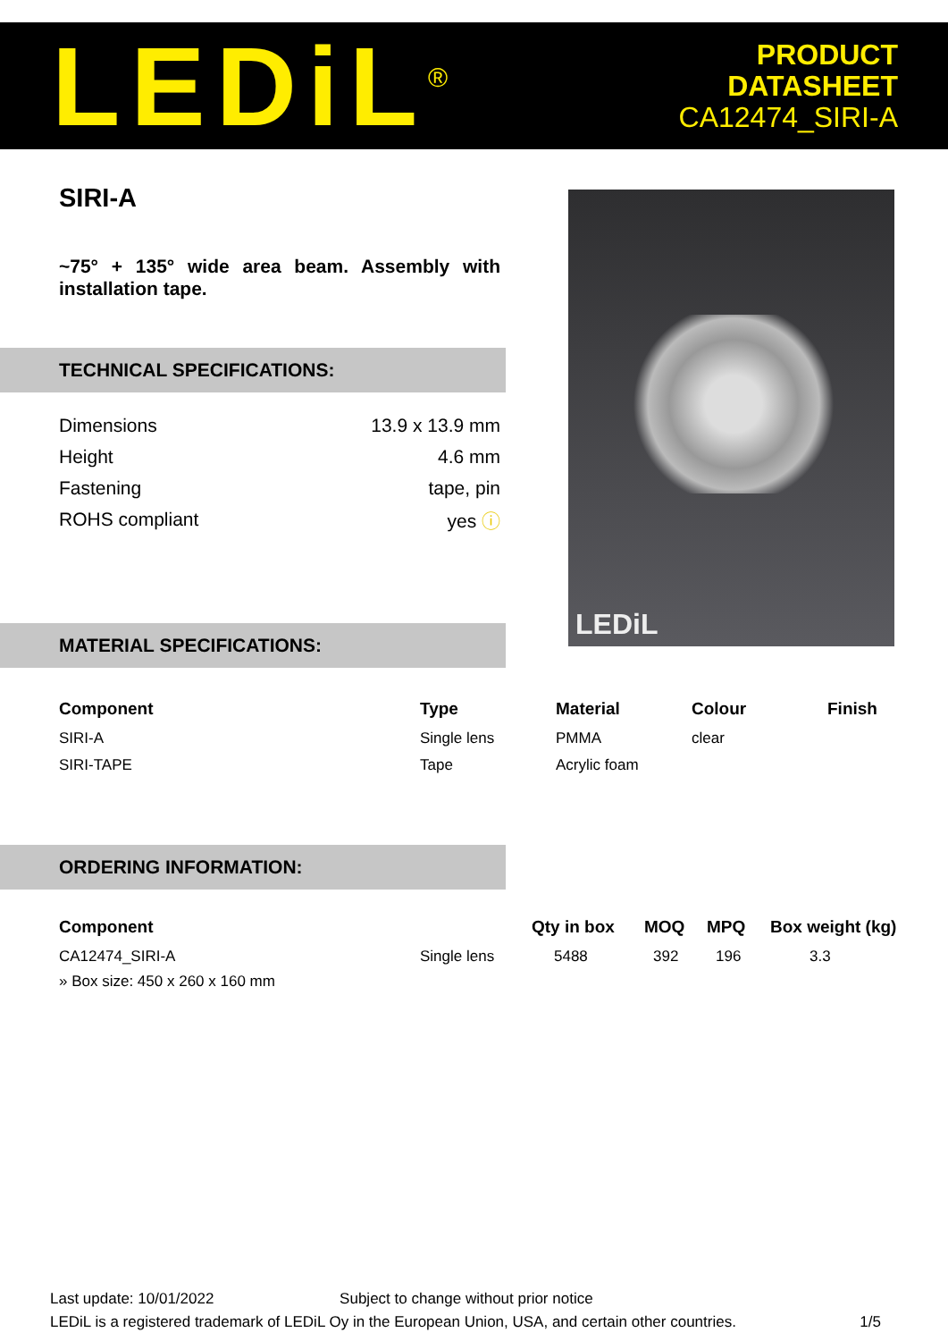LEDiL<sup>®</sup>
PRODUCT
DATASHEET
CA12474_SIRI-A
SIRI-A
~75° + 135° wide area beam. Assembly with installation tape.
TECHNICAL SPECIFICATIONS:
| Dimensions | 13.9 x 13.9 mm |
| Height | 4.6 mm |
| Fastening | tape, pin |
| ROHS compliant | yes ⓘ |
LEDiL
MATERIAL SPECIFICATIONS:
| Component | Type | Material | Colour | Finish |
| --- | --- | --- | --- | --- |
| SIRI-A | Single lens | PMMA | clear | |
| SIRI-TAPE | Tape | Acrylic foam | | |
ORDERING INFORMATION:
| Component | | Qty in box | MOQ | MPQ | Box weight (kg) |
| --- | --- | --- | --- | --- | --- |
| CA12474_SIRI-A | Single lens | 5488 | 392 | 196 | 3.3 |
| » Box size: 450 x 260 x 160 mm | | | | | |
Last update: 10/01/2022 Subject to change without prior notice
LEDiL is a registered trademark of LEDiL Oy in the European Union, USA, and certain other countries. 1/5